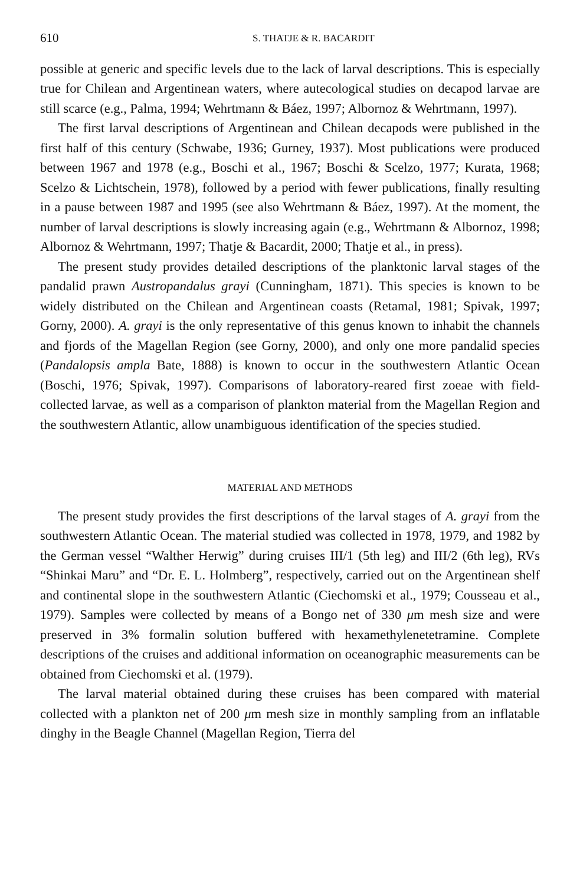610 S. THATJE & R. BACARDIT
possible at generic and specific levels due to the lack of larval descriptions. This is especially true for Chilean and Argentinean waters, where autecological studies on decapod larvae are still scarce (e.g., Palma, 1994; Wehrtmann & Báez, 1997; Albornoz & Wehrtmann, 1997).
The first larval descriptions of Argentinean and Chilean decapods were published in the first half of this century (Schwabe, 1936; Gurney, 1937). Most publications were produced between 1967 and 1978 (e.g., Boschi et al., 1967; Boschi & Scelzo, 1977; Kurata, 1968; Scelzo & Lichtschein, 1978), followed by a period with fewer publications, finally resulting in a pause between 1987 and 1995 (see also Wehrtmann & Báez, 1997). At the moment, the number of larval descriptions is slowly increasing again (e.g., Wehrtmann & Albornoz, 1998; Albornoz & Wehrtmann, 1997; Thatje & Bacardit, 2000; Thatje et al., in press).
The present study provides detailed descriptions of the planktonic larval stages of the pandalid prawn Austropandalus grayi (Cunningham, 1871). This species is known to be widely distributed on the Chilean and Argentinean coasts (Retamal, 1981; Spivak, 1997; Gorny, 2000). A. grayi is the only representative of this genus known to inhabit the channels and fjords of the Magellan Region (see Gorny, 2000), and only one more pandalid species (Pandalopsis ampla Bate, 1888) is known to occur in the southwestern Atlantic Ocean (Boschi, 1976; Spivak, 1997). Comparisons of laboratory-reared first zoeae with field-collected larvae, as well as a comparison of plankton material from the Magellan Region and the southwestern Atlantic, allow unambiguous identification of the species studied.
MATERIAL AND METHODS
The present study provides the first descriptions of the larval stages of A. grayi from the southwestern Atlantic Ocean. The material studied was collected in 1978, 1979, and 1982 by the German vessel “Walther Herwig” during cruises III/1 (5th leg) and III/2 (6th leg), RVs “Shinkai Maru” and “Dr. E. L. Holmberg”, respectively, carried out on the Argentinean shelf and continental slope in the southwestern Atlantic (Ciechomski et al., 1979; Cousseau et al., 1979). Samples were collected by means of a Bongo net of 330 μm mesh size and were preserved in 3% formalin solution buffered with hexamethylenetetramine. Complete descriptions of the cruises and additional information on oceanographic measurements can be obtained from Ciechomski et al. (1979).
The larval material obtained during these cruises has been compared with material collected with a plankton net of 200 μm mesh size in monthly sampling from an inflatable dinghy in the Beagle Channel (Magellan Region, Tierra del